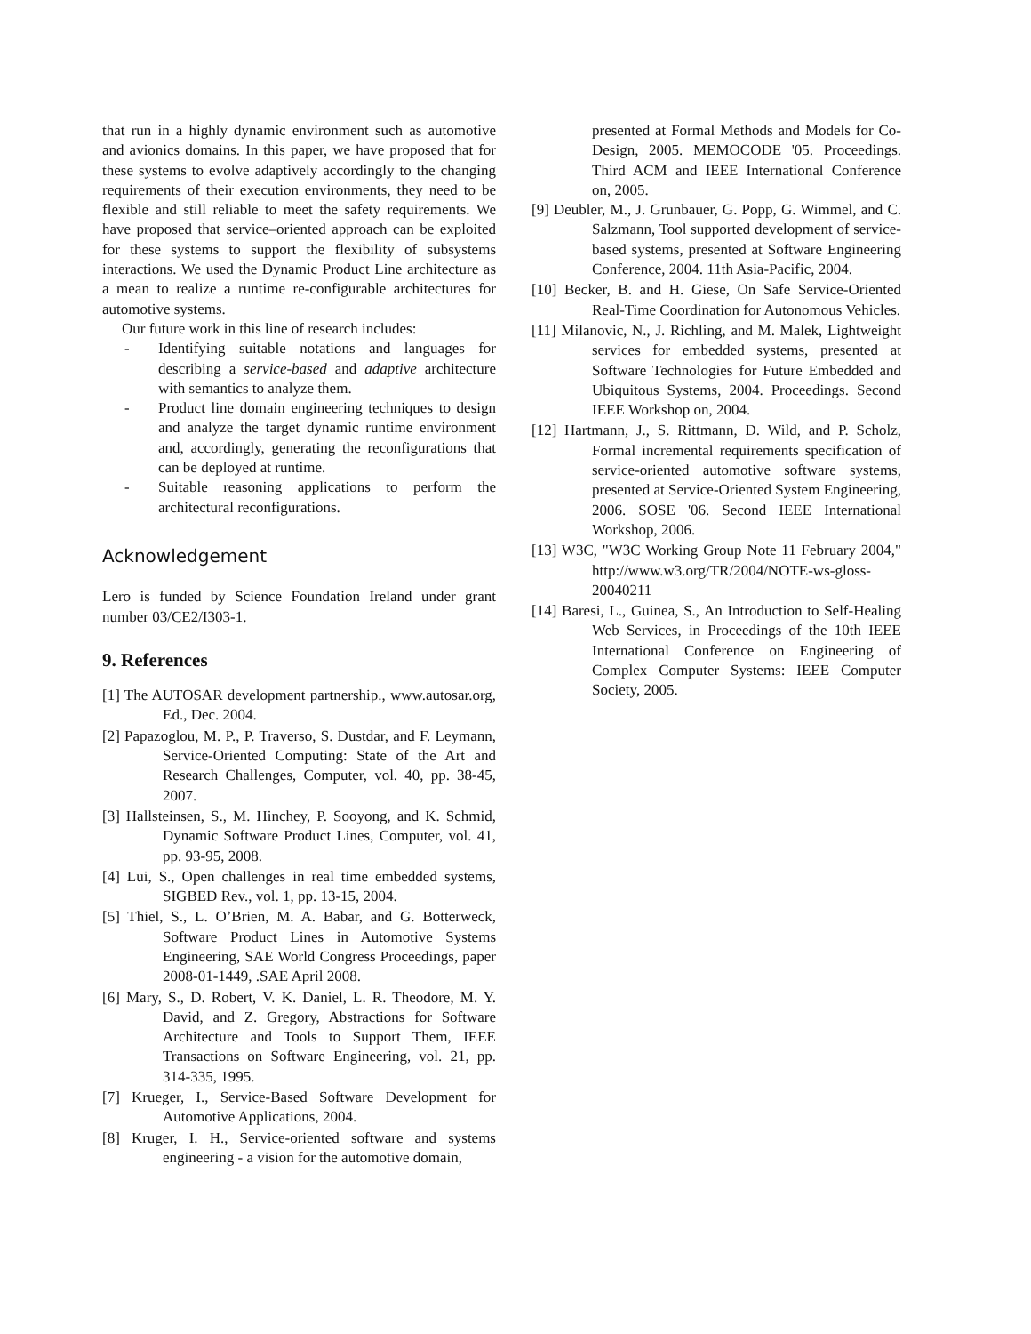that run in a highly dynamic environment such as automotive and avionics domains. In this paper, we have proposed that for these systems to evolve adaptively accordingly to the changing requirements of their execution environments, they need to be flexible and still reliable to meet the safety requirements. We have proposed that service–oriented approach can be exploited for these systems to support the flexibility of subsystems interactions. We used the Dynamic Product Line architecture as a mean to realize a runtime re-configurable architectures for automotive systems.
Our future work in this line of research includes:
- Identifying suitable notations and languages for describing a service-based and adaptive architecture with semantics to analyze them.
- Product line domain engineering techniques to design and analyze the target dynamic runtime environment and, accordingly, generating the reconfigurations that can be deployed at runtime.
- Suitable reasoning applications to perform the architectural reconfigurations.
Acknowledgement
Lero is funded by Science Foundation Ireland under grant number 03/CE2/I303-1.
9. References
[1] The AUTOSAR development partnership., www.autosar.org, Ed., Dec. 2004.
[2] Papazoglou, M. P., P. Traverso, S. Dustdar, and F. Leymann, Service-Oriented Computing: State of the Art and Research Challenges, Computer, vol. 40, pp. 38-45, 2007.
[3] Hallsteinsen, S., M. Hinchey, P. Sooyong, and K. Schmid, Dynamic Software Product Lines, Computer, vol. 41, pp. 93-95, 2008.
[4] Lui, S., Open challenges in real time embedded systems, SIGBED Rev., vol. 1, pp. 13-15, 2004.
[5] Thiel, S., L. O’Brien, M. A. Babar, and G. Botterweck, Software Product Lines in Automotive Systems Engineering, SAE World Congress Proceedings, paper 2008-01-1449, .SAE April 2008.
[6] Mary, S., D. Robert, V. K. Daniel, L. R. Theodore, M. Y. David, and Z. Gregory, Abstractions for Software Architecture and Tools to Support Them, IEEE Transactions on Software Engineering, vol. 21, pp. 314-335, 1995.
[7] Krueger, I., Service-Based Software Development for Automotive Applications, 2004.
[8] Kruger, I. H., Service-oriented software and systems engineering - a vision for the automotive domain,
presented at Formal Methods and Models for Co-Design, 2005. MEMOCODE '05. Proceedings. Third ACM and IEEE International Conference on, 2005.
[9] Deubler, M., J. Grunbauer, G. Popp, G. Wimmel, and C. Salzmann, Tool supported development of service-based systems, presented at Software Engineering Conference, 2004. 11th Asia-Pacific, 2004.
[10] Becker, B. and H. Giese, On Safe Service-Oriented Real-Time Coordination for Autonomous Vehicles.
[11] Milanovic, N., J. Richling, and M. Malek, Lightweight services for embedded systems, presented at Software Technologies for Future Embedded and Ubiquitous Systems, 2004. Proceedings. Second IEEE Workshop on, 2004.
[12] Hartmann, J., S. Rittmann, D. Wild, and P. Scholz, Formal incremental requirements specification of service-oriented automotive software systems, presented at Service-Oriented System Engineering, 2006. SOSE '06. Second IEEE International Workshop, 2006.
[13] W3C, "W3C Working Group Note 11 February 2004," http://www.w3.org/TR/2004/NOTE-ws-gloss-20040211
[14] Baresi, L., Guinea, S., An Introduction to Self-Healing Web Services, in Proceedings of the 10th IEEE International Conference on Engineering of Complex Computer Systems: IEEE Computer Society, 2005.